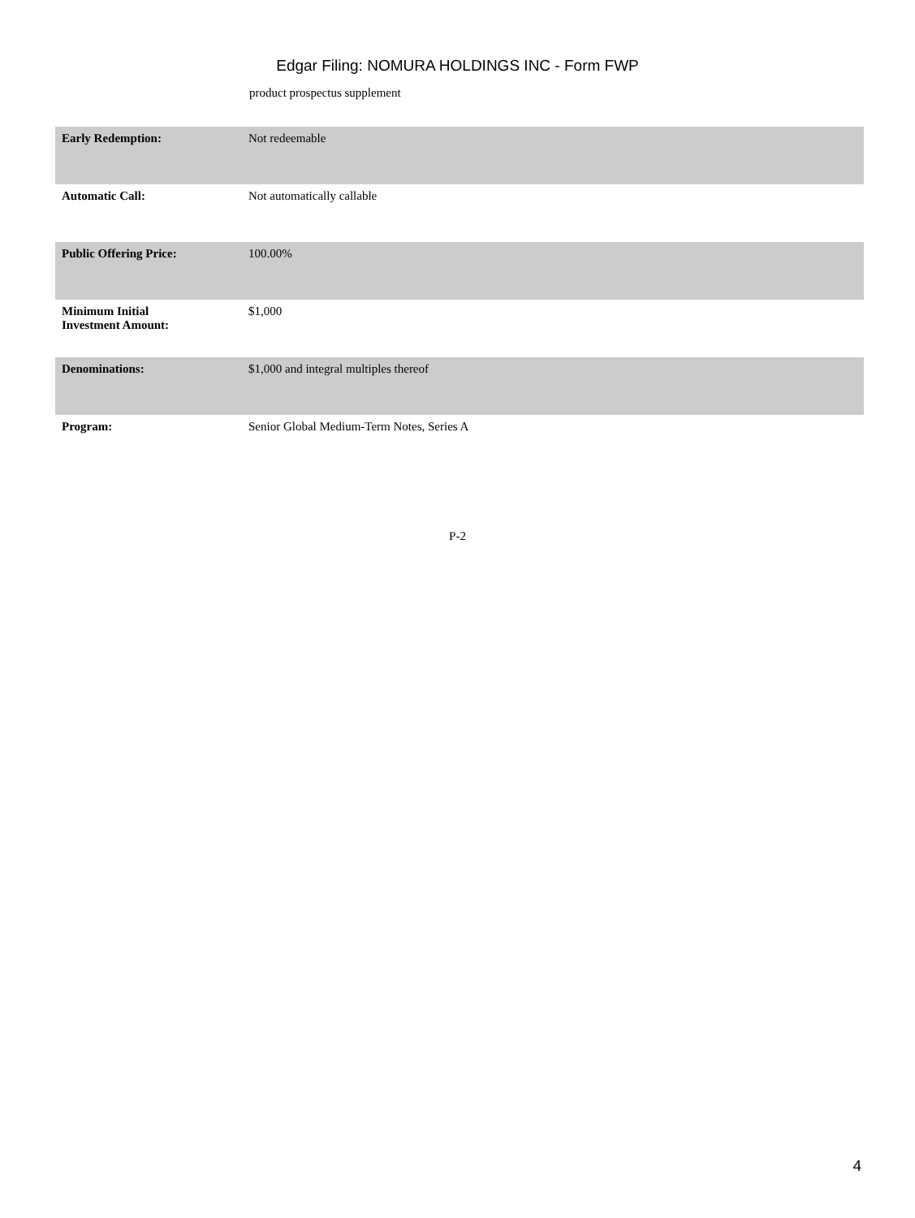Edgar Filing: NOMURA HOLDINGS INC - Form FWP
product prospectus supplement
| Early Redemption: | Not redeemable |
| Automatic Call: | Not automatically callable |
| Public Offering Price: | 100.00% |
| Minimum Initial Investment Amount: | $1,000 |
| Denominations: | $1,000 and integral multiples thereof |
| Program: | Senior Global Medium-Term Notes, Series A |
P-2
4